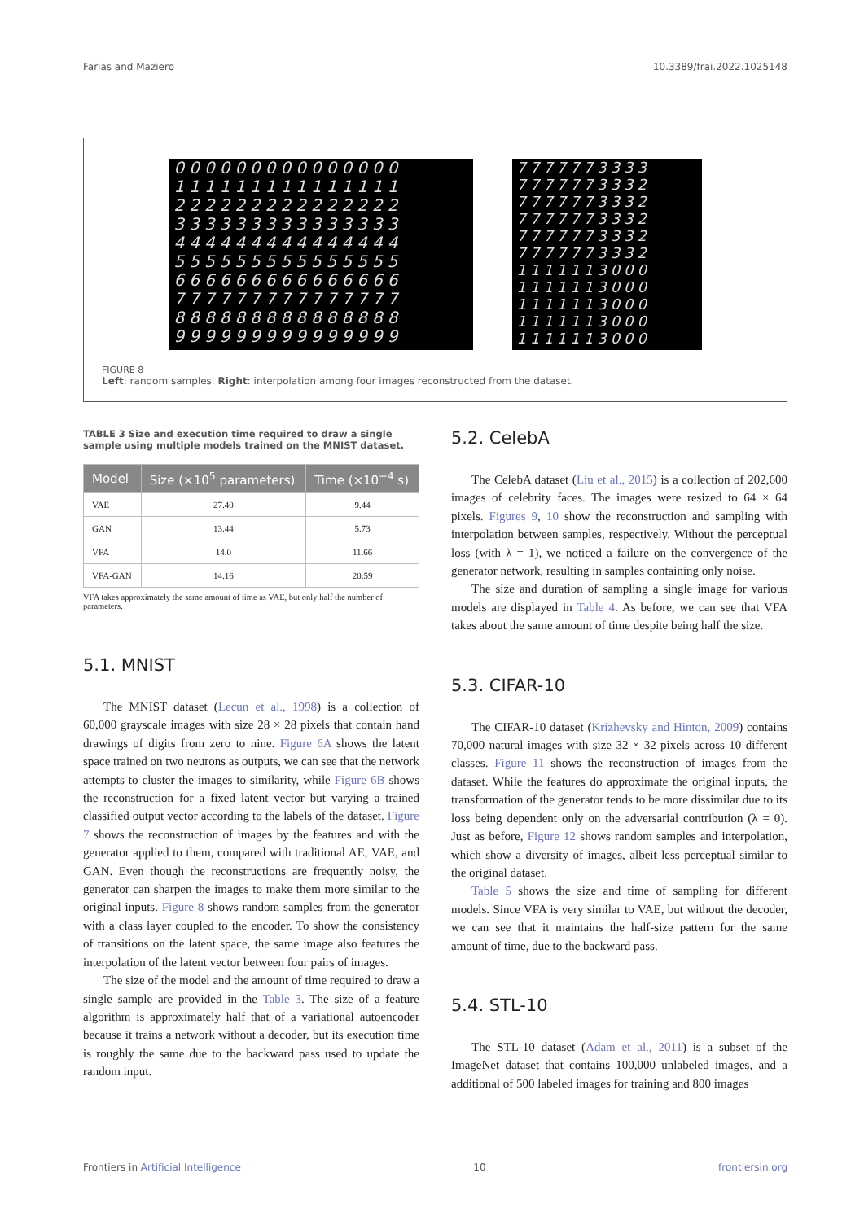Farias and Maziero 10.3389/frai.2022.1025148
000000000000000 111111111111111 222222222222222 333333333333333 444444444444444 555555555555555 666666666666666 777777777777777 888888888888888 999999999999999
7777773333 7777773332 7777773332 7777773332 7777773332 7777773332 1111113000 1111113000 1111113000 1111113000 1111113000
FIGURE 8
Left: random samples. Right: interpolation among four images reconstructed from the dataset.
TABLE 3 Size and execution time required to draw a single sample using multiple models trained on the MNIST dataset.
| Model | Size (×10<sup>5</sup> parameters) | Time (×10<sup>−4</sup> s) |
| --- | --- | --- |
| VAE | 27.40 | 9.44 |
| GAN | 13.44 | 5.73 |
| VFA | 14.0 | 11.66 |
| VFA-GAN | 14.16 | 20.59 |
VFA takes approximately the same amount of time as VAE, but only half the number of parameters.
5.1. MNIST
The MNIST dataset (Lecun et al., 1998) is a collection of 60,000 grayscale images with size 28 × 28 pixels that contain hand drawings of digits from zero to nine. Figure 6A shows the latent space trained on two neurons as outputs, we can see that the network attempts to cluster the images to similarity, while Figure 6B shows the reconstruction for a fixed latent vector but varying a trained classified output vector according to the labels of the dataset. Figure 7 shows the reconstruction of images by the features and with the generator applied to them, compared with traditional AE, VAE, and GAN. Even though the reconstructions are frequently noisy, the generator can sharpen the images to make them more similar to the original inputs. Figure 8 shows random samples from the generator with a class layer coupled to the encoder. To show the consistency of transitions on the latent space, the same image also features the interpolation of the latent vector between four pairs of images.
The size of the model and the amount of time required to draw a single sample are provided in the Table 3. The size of a feature algorithm is approximately half that of a variational autoencoder because it trains a network without a decoder, but its execution time is roughly the same due to the backward pass used to update the random input.
5.2. CelebA
The CelebA dataset (Liu et al., 2015) is a collection of 202,600 images of celebrity faces. The images were resized to 64 × 64 pixels. Figures 9, 10 show the reconstruction and sampling with interpolation between samples, respectively. Without the perceptual loss (with λ = 1), we noticed a failure on the convergence of the generator network, resulting in samples containing only noise.
The size and duration of sampling a single image for various models are displayed in Table 4. As before, we can see that VFA takes about the same amount of time despite being half the size.
5.3. CIFAR-10
The CIFAR-10 dataset (Krizhevsky and Hinton, 2009) contains 70,000 natural images with size 32 × 32 pixels across 10 different classes. Figure 11 shows the reconstruction of images from the dataset. While the features do approximate the original inputs, the transformation of the generator tends to be more dissimilar due to its loss being dependent only on the adversarial contribution (λ = 0). Just as before, Figure 12 shows random samples and interpolation, which show a diversity of images, albeit less perceptual similar to the original dataset.
Table 5 shows the size and time of sampling for different models. Since VFA is very similar to VAE, but without the decoder, we can see that it maintains the half-size pattern for the same amount of time, due to the backward pass.
5.4. STL-10
The STL-10 dataset (Adam et al., 2011) is a subset of the ImageNet dataset that contains 100,000 unlabeled images, and a additional of 500 labeled images for training and 800 images
Frontiers in Artificial Intelligence 10 frontiersin.org